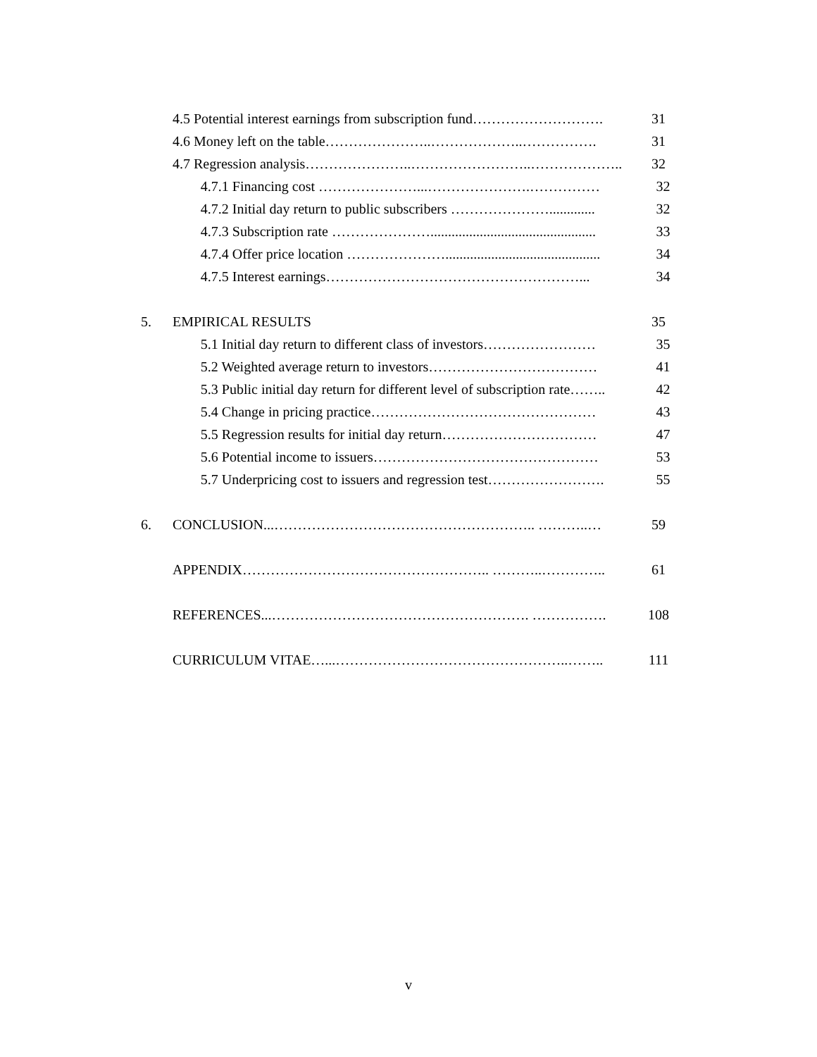4.5 Potential interest earnings from subscription fund………………………. 31
4.6 Money left on the table…………………..………………..……………. 31
4.7 Regression analysis…………………..……………………..……………….. 32
4.7.1 Financing cost …………………...………………….…………… 32
4.7.2 Initial day return to public subscribers …………………............. 32
4.7.3 Subscription rate …………………............................................... 33
4.7.4 Offer price location …………………............................................ 34
4.7.5 Interest earnings………………………………………………... 34
5. EMPIRICAL RESULTS 35
5.1 Initial day return to different class of investors…………………… 35
5.2 Weighted average return to investors……………………………… 41
5.3 Public initial day return for different level of subscription rate…….. 42
5.4 Change in pricing practice………………………………………… 43
5.5 Regression results for initial day return…………………………… 47
5.6 Potential income to issuers………………………………………… 53
5.7 Underpricing cost to issuers and regression test……………………. 55
6. CONCLUSION...……………………………………………….. ………..… 59
APPENDIX…………………………………………….. ………..………….. 61
REFERENCES...………………………………………………. ……………. 108
CURRICULUM VITAE…...…………………………………………..…….. 111
v